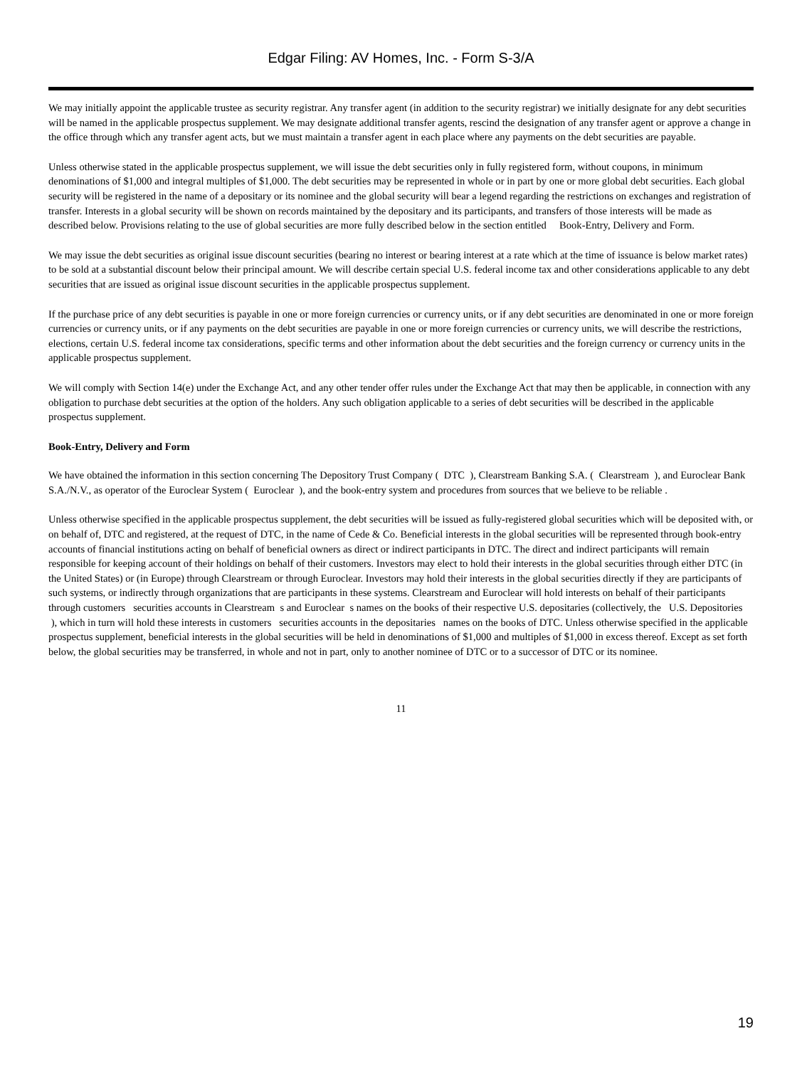Edgar Filing: AV Homes, Inc. - Form S-3/A
We may initially appoint the applicable trustee as security registrar. Any transfer agent (in addition to the security registrar) we initially designate for any debt securities will be named in the applicable prospectus supplement. We may designate additional transfer agents, rescind the designation of any transfer agent or approve a change in the office through which any transfer agent acts, but we must maintain a transfer agent in each place where any payments on the debt securities are payable.
Unless otherwise stated in the applicable prospectus supplement, we will issue the debt securities only in fully registered form, without coupons, in minimum denominations of $1,000 and integral multiples of $1,000. The debt securities may be represented in whole or in part by one or more global debt securities. Each global security will be registered in the name of a depositary or its nominee and the global security will bear a legend regarding the restrictions on exchanges and registration of transfer. Interests in a global security will be shown on records maintained by the depositary and its participants, and transfers of those interests will be made as described below. Provisions relating to the use of global securities are more fully described below in the section entitled Book-Entry, Delivery and Form.
We may issue the debt securities as original issue discount securities (bearing no interest or bearing interest at a rate which at the time of issuance is below market rates) to be sold at a substantial discount below their principal amount. We will describe certain special U.S. federal income tax and other considerations applicable to any debt securities that are issued as original issue discount securities in the applicable prospectus supplement.
If the purchase price of any debt securities is payable in one or more foreign currencies or currency units, or if any debt securities are denominated in one or more foreign currencies or currency units, or if any payments on the debt securities are payable in one or more foreign currencies or currency units, we will describe the restrictions, elections, certain U.S. federal income tax considerations, specific terms and other information about the debt securities and the foreign currency or currency units in the applicable prospectus supplement.
We will comply with Section 14(e) under the Exchange Act, and any other tender offer rules under the Exchange Act that may then be applicable, in connection with any obligation to purchase debt securities at the option of the holders. Any such obligation applicable to a series of debt securities will be described in the applicable prospectus supplement.
Book-Entry, Delivery and Form
We have obtained the information in this section concerning The Depository Trust Company ( DTC ), Clearstream Banking S.A. ( Clearstream ), and Euroclear Bank S.A./N.V., as operator of the Euroclear System ( Euroclear ), and the book-entry system and procedures from sources that we believe to be reliable .
Unless otherwise specified in the applicable prospectus supplement, the debt securities will be issued as fully-registered global securities which will be deposited with, or on behalf of, DTC and registered, at the request of DTC, in the name of Cede & Co. Beneficial interests in the global securities will be represented through book-entry accounts of financial institutions acting on behalf of beneficial owners as direct or indirect participants in DTC. The direct and indirect participants will remain responsible for keeping account of their holdings on behalf of their customers. Investors may elect to hold their interests in the global securities through either DTC (in the United States) or (in Europe) through Clearstream or through Euroclear. Investors may hold their interests in the global securities directly if they are participants of such systems, or indirectly through organizations that are participants in these systems. Clearstream and Euroclear will hold interests on behalf of their participants through customers securities accounts in Clearstream s and Euroclear s names on the books of their respective U.S. depositaries (collectively, the U.S. Depositories ), which in turn will hold these interests in customers securities accounts in the depositaries names on the books of DTC. Unless otherwise specified in the applicable prospectus supplement, beneficial interests in the global securities will be held in denominations of $1,000 and multiples of $1,000 in excess thereof. Except as set forth below, the global securities may be transferred, in whole and not in part, only to another nominee of DTC or to a successor of DTC or its nominee.
11
19